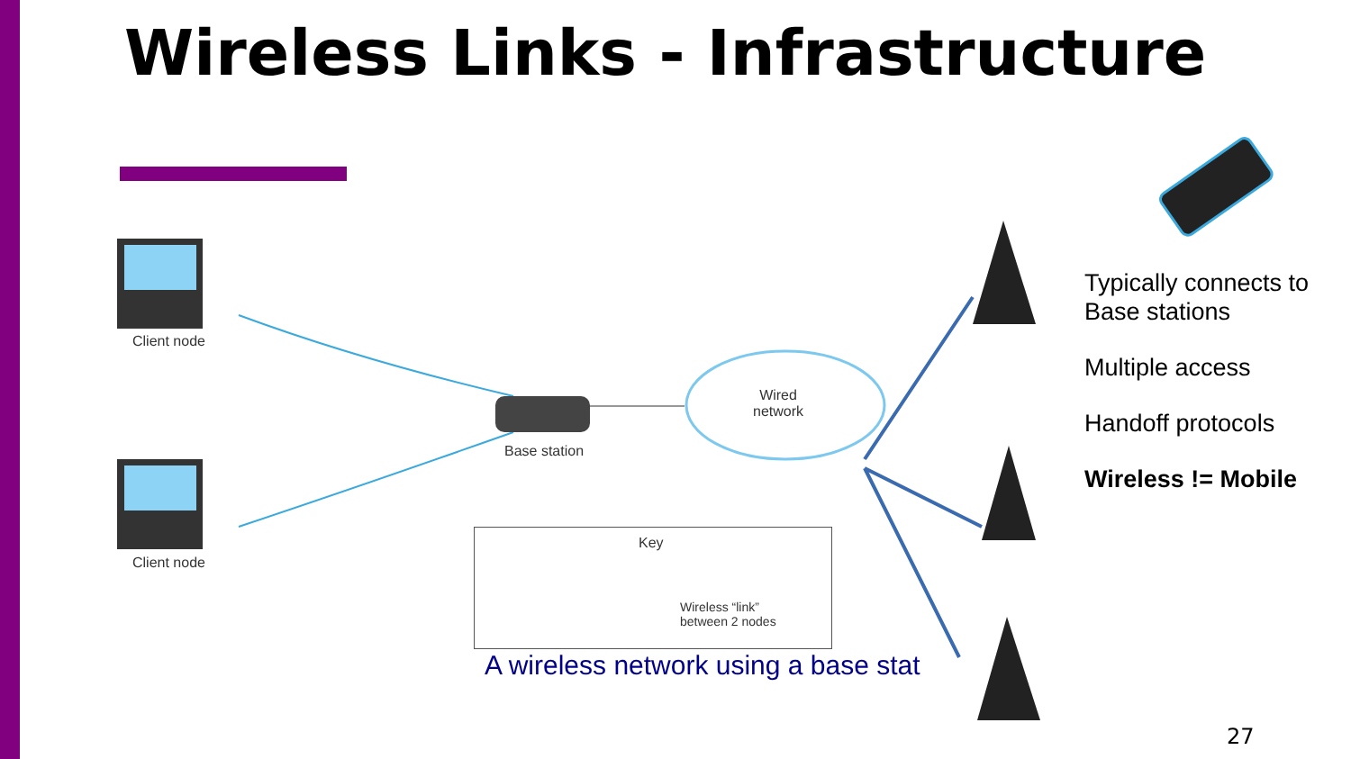Wireless Links - Infrastructure
Client node
Client node
Base station
Wired
network
Key
Wireless “link”
between 2 nodes
A wireless network using a base stat
Typically connects to
Base stations
Multiple access
Handoff protocols
Wireless != Mobile
27